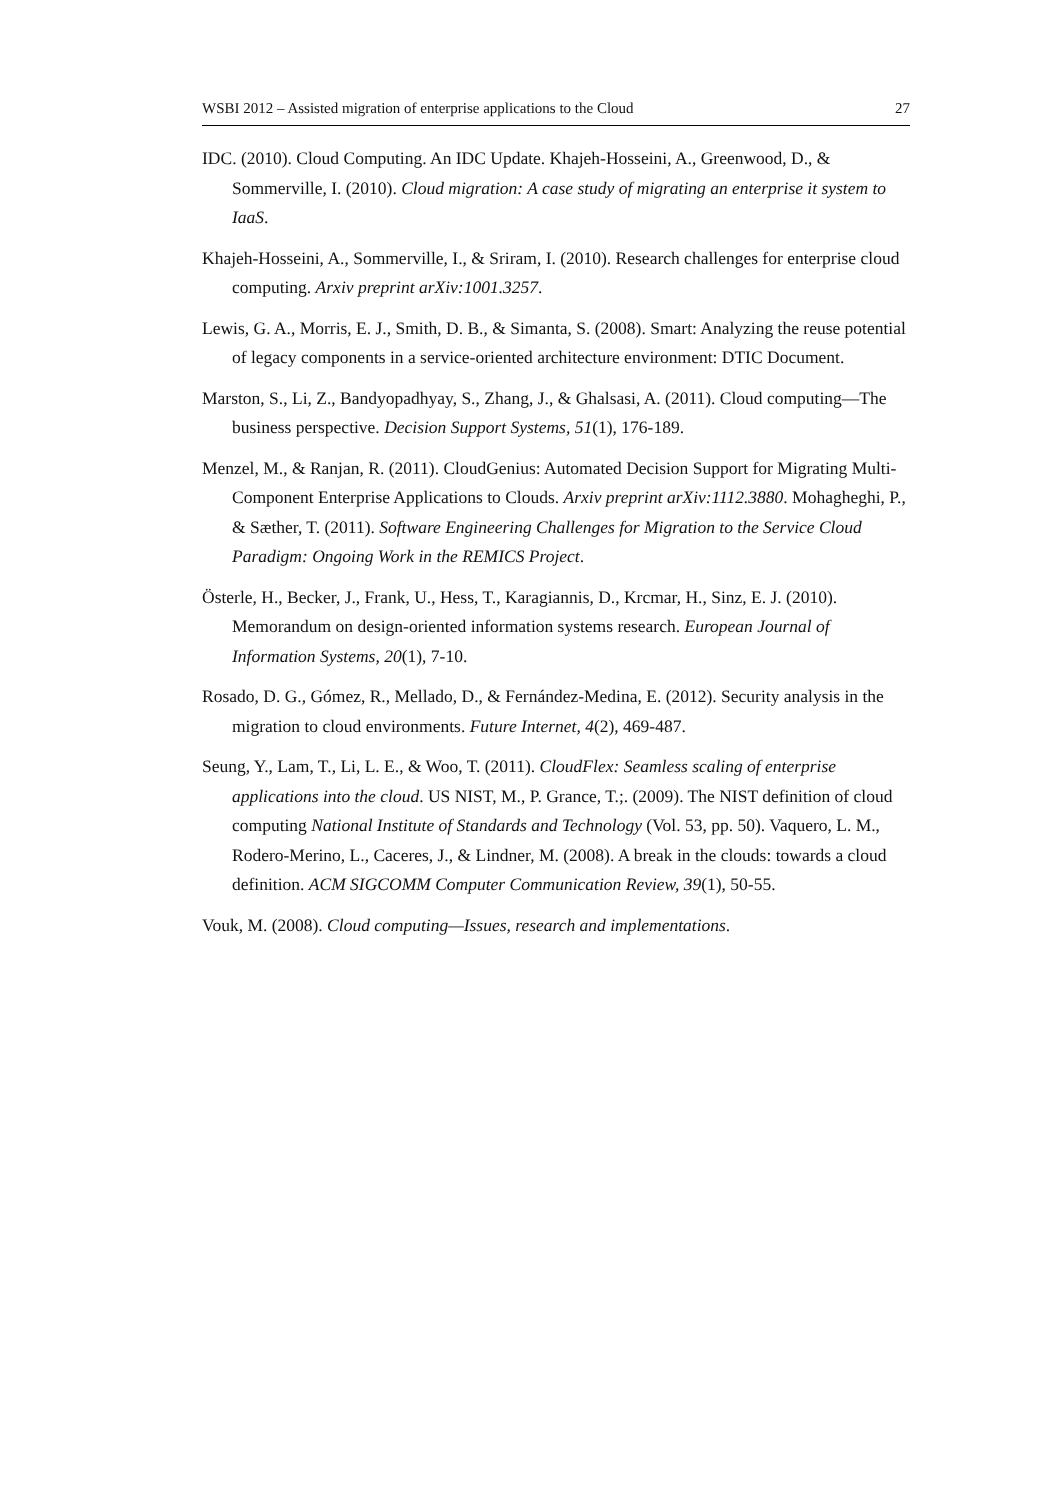WSBI 2012 – Assisted migration of enterprise applications to the Cloud 27
IDC. (2010). Cloud Computing. An IDC Update. Khajeh-Hosseini, A., Greenwood, D., & Sommerville, I. (2010). Cloud migration: A case study of migrating an enterprise it system to IaaS.
Khajeh-Hosseini, A., Sommerville, I., & Sriram, I. (2010). Research challenges for enterprise cloud computing. Arxiv preprint arXiv:1001.3257.
Lewis, G. A., Morris, E. J., Smith, D. B., & Simanta, S. (2008). Smart: Analyzing the reuse potential of legacy components in a service-oriented architecture environment: DTIC Document.
Marston, S., Li, Z., Bandyopadhyay, S., Zhang, J., & Ghalsasi, A. (2011). Cloud computing—The business perspective. Decision Support Systems, 51(1), 176-189.
Menzel, M., & Ranjan, R. (2011). CloudGenius: Automated Decision Support for Migrating Multi- Component Enterprise Applications to Clouds. Arxiv preprint arXiv:1112.3880. Mohagheghi, P., & Sæther, T. (2011). Software Engineering Challenges for Migration to the Service Cloud Paradigm: Ongoing Work in the REMICS Project.
Österle, H., Becker, J., Frank, U., Hess, T., Karagiannis, D., Krcmar, H., Sinz, E. J. (2010). Memorandum on design-oriented information systems research. European Journal of Information Systems, 20(1), 7-10.
Rosado, D. G., Gómez, R., Mellado, D., & Fernández-Medina, E. (2012). Security analysis in the migration to cloud environments. Future Internet, 4(2), 469-487.
Seung, Y., Lam, T., Li, L. E., & Woo, T. (2011). CloudFlex: Seamless scaling of enterprise applications into the cloud. US NIST, M., P. Grance, T.;. (2009). The NIST definition of cloud computing National Institute of Standards and Technology (Vol. 53, pp. 50). Vaquero, L. M., Rodero-Merino, L., Caceres, J., & Lindner, M. (2008). A break in the clouds: towards a cloud definition. ACM SIGCOMM Computer Communication Review, 39(1), 50-55.
Vouk, M. (2008). Cloud computing—Issues, research and implementations.